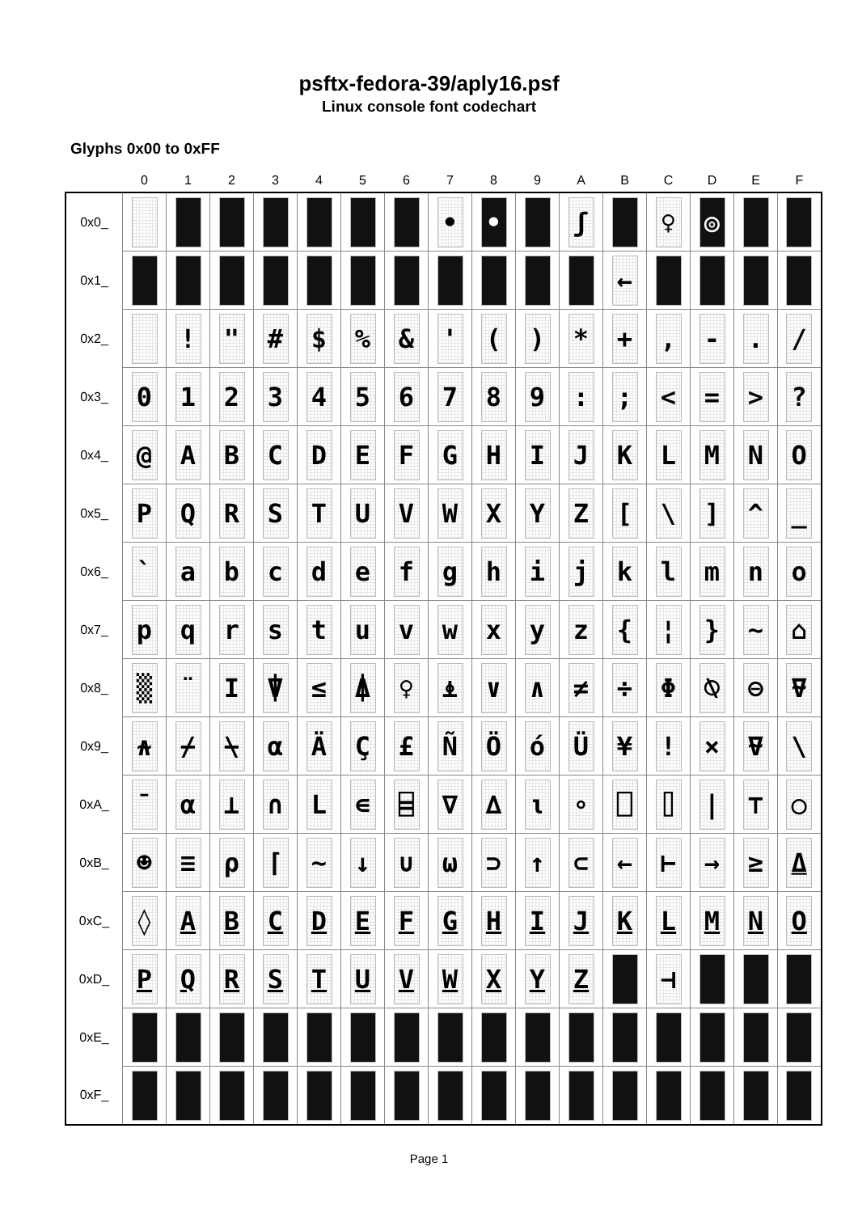psftx-fedora-39/aply16.psf
Linux console font codechart
Glyphs 0x00 to 0xFF
| | 0 | 1 | 2 | 3 | 4 | 5 | 6 | 7 | 8 | 9 | A | B | C | D | E | F |
| --- | --- | --- | --- | --- | --- | --- | --- | --- | --- | --- | --- | --- | --- | --- | --- | --- |
| 0x0_ | | | | | | | | • | • | | ʃ | | ♀ | ◎ | | |
| 0x1_ | | | | | | | | | | | | ← | | | | |
| 0x2_ | | ! | " | # | $ | % | & | ' | ( | ) | * | + | , | - | . | / |
| 0x3_ | 0 | 1 | 2 | 3 | 4 | 5 | 6 | 7 | 8 | 9 | : | ; | < | = | > | ? |
| 0x4_ | @ | A | B | C | D | E | F | G | H | I | J | K | L | M | N | O |
| 0x5_ | P | Q | R | S | T | U | V | W | X | Y | Z | [ | \ | ] | ^ | _ |
| 0x6_ | ` | a | b | c | d | e | f | g | h | i | j | k | l | m | n | o |
| 0x7_ | p | q | r | s | t | u | v | w | x | y | z | { | ¦ | } | ~ | ⌂ |
| 0x8_ | ▒ | ¨ | I | ⍒ | ≤ | ⍋ | ♀ | ⍎ | ∨ | ∧ | ≠ | ÷ | Φ | ⍉ | ⊖ | ⍫ |
| 0x9_ | ⍲ | ⌿ | ⍀ | ⍺ | Ä | Ç | £ | Ñ | Ö | ó | Ü | ¥ | ! | × | ⍫ | \ |
| 0xA_ | ¯ | α | ⊥ | ∩ | L | ∊ | ⌸ | ∇ | ∆ | ⍳ | ∘ | ⎕ | ⌷ | / | ⊤ | ○ |
| 0xB_ | ☻ | ≡ | ⍴ | ⌈ | ∼ | ↓ | ∪ | ⍵ | ⊃ | ↑ | ⊂ | ← | ⊢ | → | ≥ | ⍙ |
| 0xC_ | ◊ | A | B | C | D | E | F | G | H | I | J | K | L | M | N | O |
| 0xD_ | P | Q | R | S | T | U | V | W | X | Y | Z | | ⊣ | | | |
| 0xE_ | | | | | | | | | | | | | | | | |
| 0xF_ | | | | | | | | | | | | | | | | |
Page 1